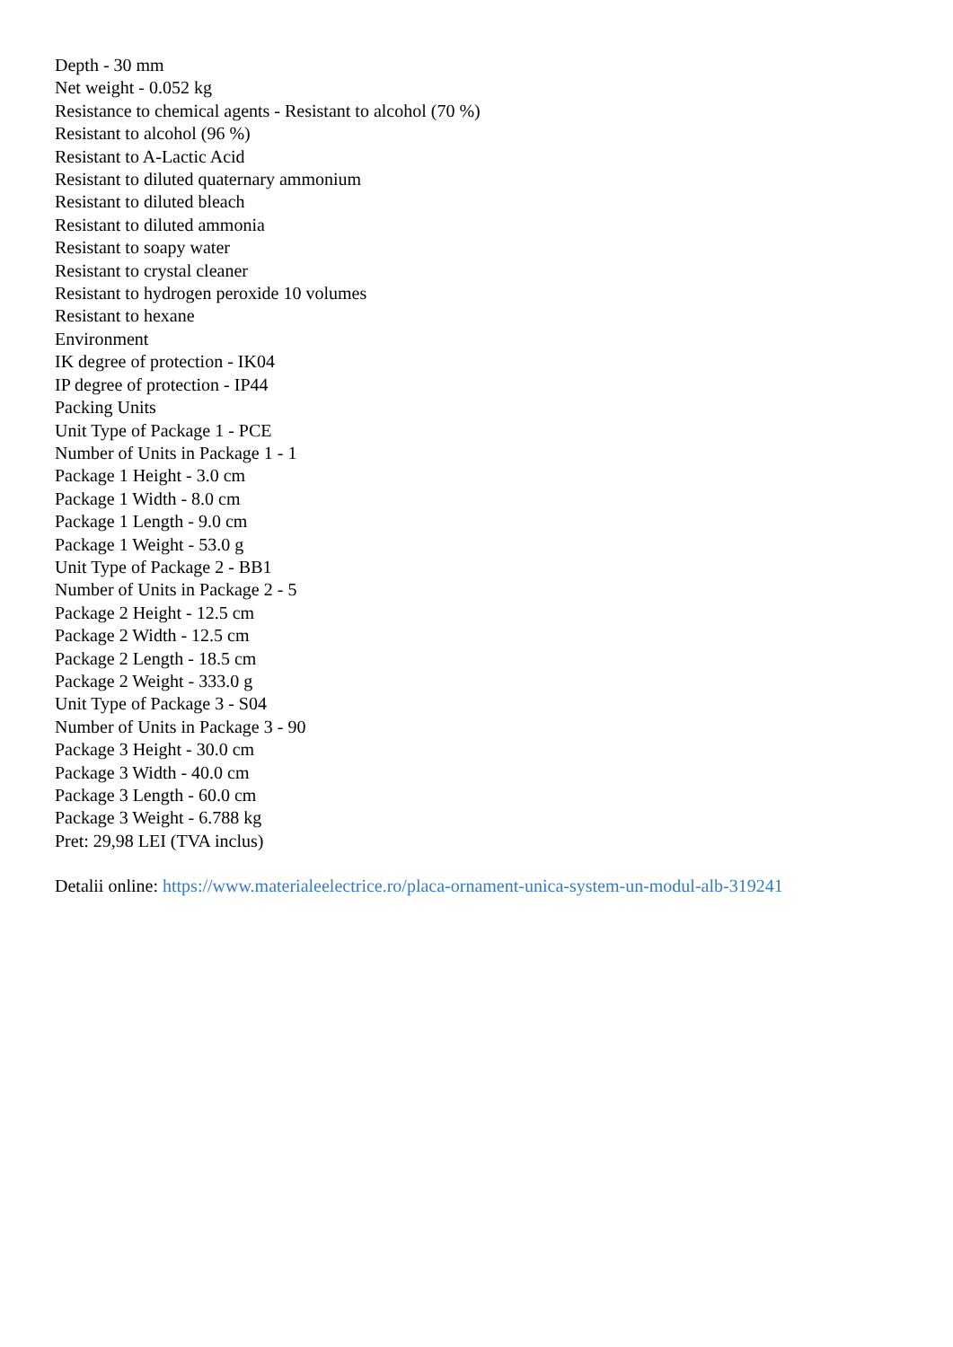Depth - 30 mm
Net weight - 0.052 kg
Resistance to chemical agents - Resistant to alcohol (70 %)
Resistant to alcohol (96 %)
Resistant to A-Lactic Acid
Resistant to diluted quaternary ammonium
Resistant to diluted bleach
Resistant to diluted ammonia
Resistant to soapy water
Resistant to crystal cleaner
Resistant to hydrogen peroxide 10 volumes
Resistant to hexane
Environment
IK degree of protection - IK04
IP degree of protection - IP44
Packing Units
Unit Type of Package 1 - PCE
Number of Units in Package 1 - 1
Package 1 Height - 3.0 cm
Package 1 Width - 8.0 cm
Package 1 Length - 9.0 cm
Package 1 Weight - 53.0 g
Unit Type of Package 2 - BB1
Number of Units in Package 2 - 5
Package 2 Height - 12.5 cm
Package 2 Width - 12.5 cm
Package 2 Length - 18.5 cm
Package 2 Weight - 333.0 g
Unit Type of Package 3 - S04
Number of Units in Package 3 - 90
Package 3 Height - 30.0 cm
Package 3 Width - 40.0 cm
Package 3 Length - 60.0 cm
Package 3 Weight - 6.788 kg
Pret: 29,98 LEI (TVA inclus)
Detalii online: https://www.materialeelectrice.ro/placa-ornament-unica-system-un-modul-alb-319241